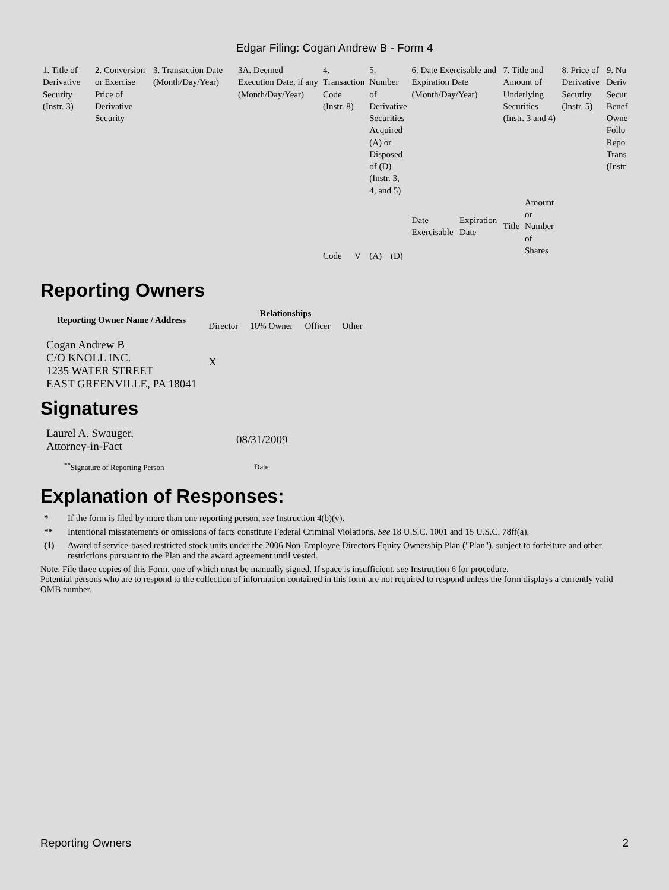Edgar Filing: Cogan Andrew B - Form 4
| 1. Title of Derivative Security (Instr. 3) | 2. Conversion or Exercise Price of Derivative Security | 3. Transaction Date (Month/Day/Year) | 3A. Deemed Execution Date, if any (Month/Day/Year) | 4. Transaction Code (Instr. 8) | | 5. Number of Derivative Securities Acquired (A) or Disposed of (D) (Instr. 3, 4, and 5) | | 6. Date Exercisable and Expiration Date (Month/Day/Year) | | 7. Title and Amount of Underlying Securities (Instr. 3 and 4) | | 8. Price of Derivative Security (Instr. 5) | 9. Nu Deriv Secur Benef Owne Follo Repo Trans (Instr |
| | | | | Code | V | (A) | (D) | Date Exercisable | Expiration Date | Title | Amount or Number of Shares | | |
Reporting Owners
| Reporting Owner Name / Address | Relationships | | | |
| --- | --- | --- | --- | --- |
| | Director | 10% Owner | Officer | Other |
| Cogan Andrew B C/O KNOLL INC. 1235 WATER STREET EAST GREENVILLE, PA 18041 | X | | | |
Signatures
| Laurel A. Swauger, Attorney-in-Fact | 08/31/2009 |
| <sup>**</sup> Signature of Reporting Person | Date |
Explanation of Responses:
* If the form is filed by more than one reporting person, see Instruction 4(b)(v).
** Intentional misstatements or omissions of facts constitute Federal Criminal Violations. See 18 U.S.C. 1001 and 15 U.S.C. 78ff(a).
(1) Award of service-based restricted stock units under the 2006 Non-Employee Directors Equity Ownership Plan ("Plan"), subject to forfeiture and other restrictions pursuant to the Plan and the award agreement until vested.
Note: File three copies of this Form, one of which must be manually signed. If space is insufficient, see Instruction 6 for procedure.
Potential persons who are to respond to the collection of information contained in this form are not required to respond unless the form displays a currently valid OMB number.
Reporting Owners 2